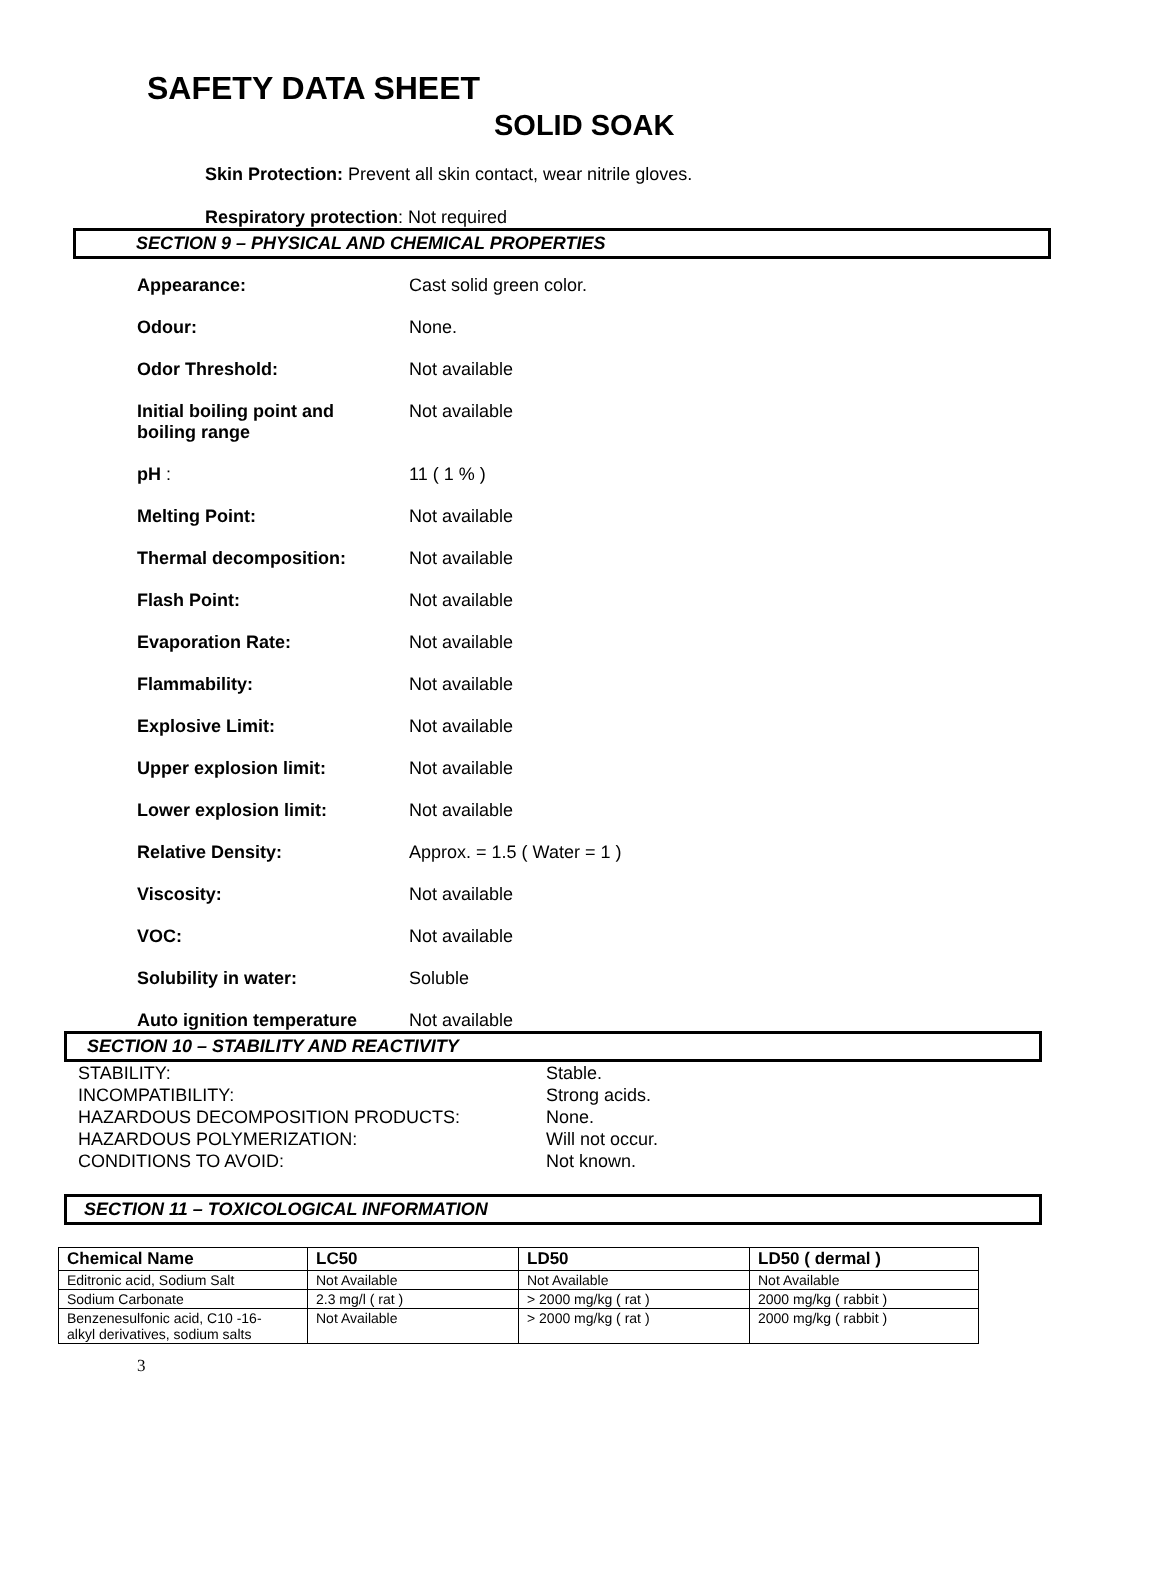SAFETY DATA SHEET
SOLID SOAK
Skin Protection: Prevent all skin contact, wear nitrile gloves.
Respiratory protection: Not required
SECTION 9 – PHYSICAL AND CHEMICAL PROPERTIES
| Appearance: | Cast solid green color. |
| Odour: | None. |
| Odor Threshold: | Not available |
| Initial boiling point and boiling range | Not available |
| pH : | 11 ( 1 % ) |
| Melting Point: | Not available |
| Thermal decomposition: | Not available |
| Flash Point: | Not available |
| Evaporation Rate: | Not available |
| Flammability: | Not available |
| Explosive Limit: | Not available |
| Upper explosion limit: | Not available |
| Lower explosion limit: | Not available |
| Relative Density: | Approx. = 1.5 ( Water = 1 ) |
| Viscosity: | Not available |
| VOC: | Not available |
| Solubility in water: | Soluble |
| Auto ignition temperature | Not available |
SECTION 10 – STABILITY AND REACTIVITY
| STABILITY: | Stable. |
| INCOMPATIBILITY: | Strong acids. |
| HAZARDOUS DECOMPOSITION PRODUCTS: | None. |
| HAZARDOUS POLYMERIZATION: | Will not occur. |
| CONDITIONS TO AVOID: | Not known. |
SECTION 11 – TOXICOLOGICAL INFORMATION
| Chemical Name | LC50 | LD50 | LD50 ( dermal ) |
| --- | --- | --- | --- |
| Editronic acid, Sodium Salt | Not Available | Not Available | Not Available |
| Sodium Carbonate | 2.3 mg/l ( rat ) | > 2000 mg/kg ( rat ) | 2000 mg/kg ( rabbit ) |
| Benzenesulfonic acid, C10 -16- alkyl derivatives, sodium salts | Not Available | > 2000 mg/kg ( rat ) | 2000 mg/kg ( rabbit ) |
3